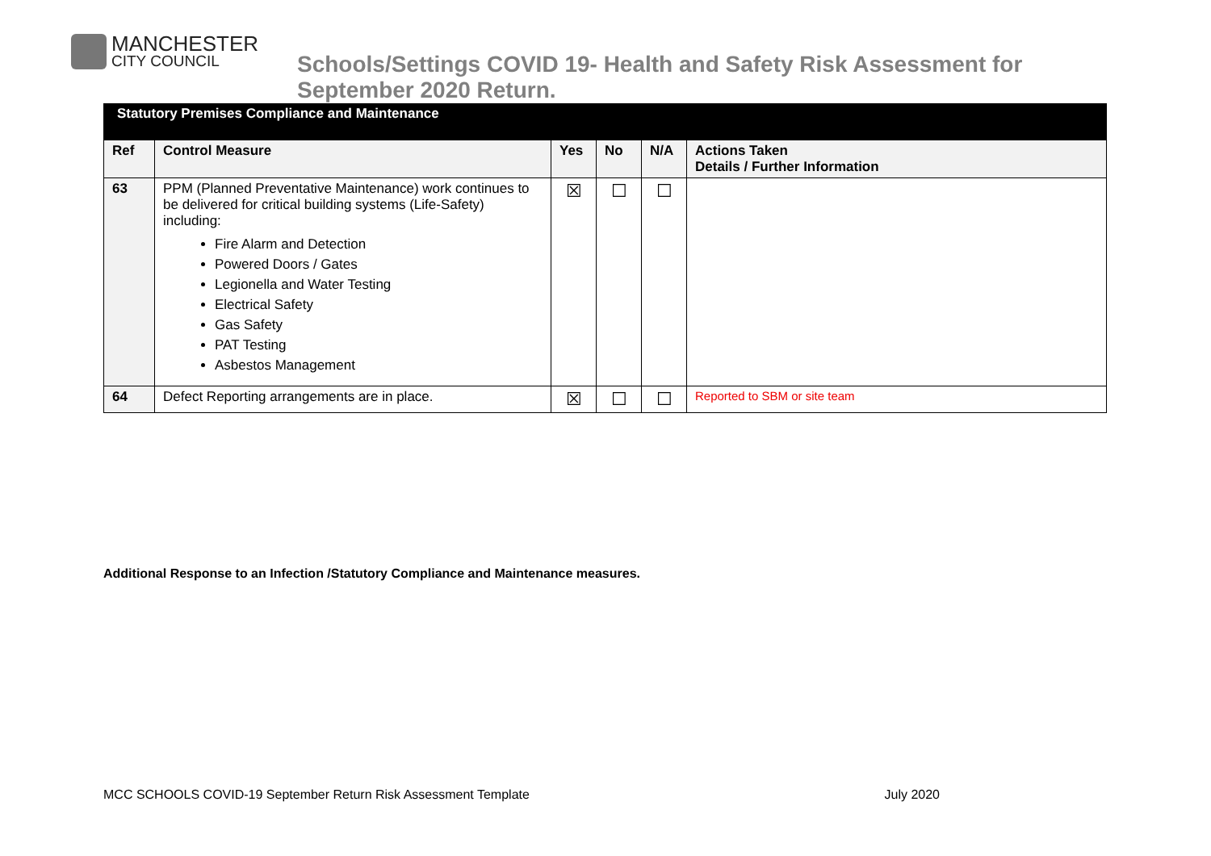MANCHESTER
CITY COUNCIL
Schools/Settings COVID 19- Health and Safety Risk Assessment for
September 2020 Return.
| Statutory Premises Compliance and Maintenance | | | | | |
| Ref | Control Measure | Yes | No | N/A | Actions Taken Details / Further Information |
| 63 | PPM (Planned Preventative Maintenance) work continues to be delivered for critical building systems (Life-Safety) including: Fire Alarm and Detection Powered Doors / Gates Legionella and Water Testing Electrical Safety Gas Safety PAT Testing Asbestos Management | ☒ | ☐ | ☐ | |
| 64 | Defect Reporting arrangements are in place. | ☒ | ☐ | ☐ | Reported to SBM or site team |
Additional Response to an Infection /Statutory Compliance and Maintenance measures.
MCC SCHOOLS COVID-19 September Return Risk Assessment Template July 2020